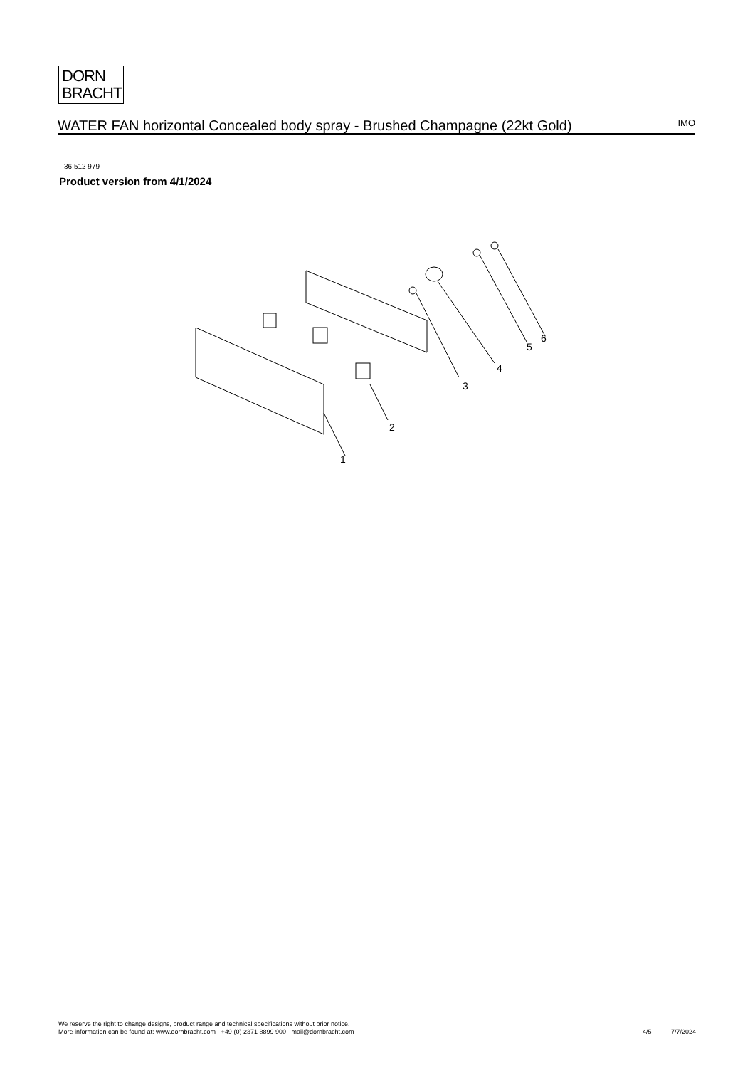DORN
BRACHT
WATER FAN horizontal Concealed body spray - Brushed Champagne (22kt Gold)
IMO
36 512 979
Product version from 4/1/2024
1
2
3
4
5
6
We reserve the right to change designs, product range and technical specifications without prior notice.
More information can be found at: www.dornbracht.com +49 (0) 2371 8899 900 mail@dornbracht.com
4/5 7/7/2024